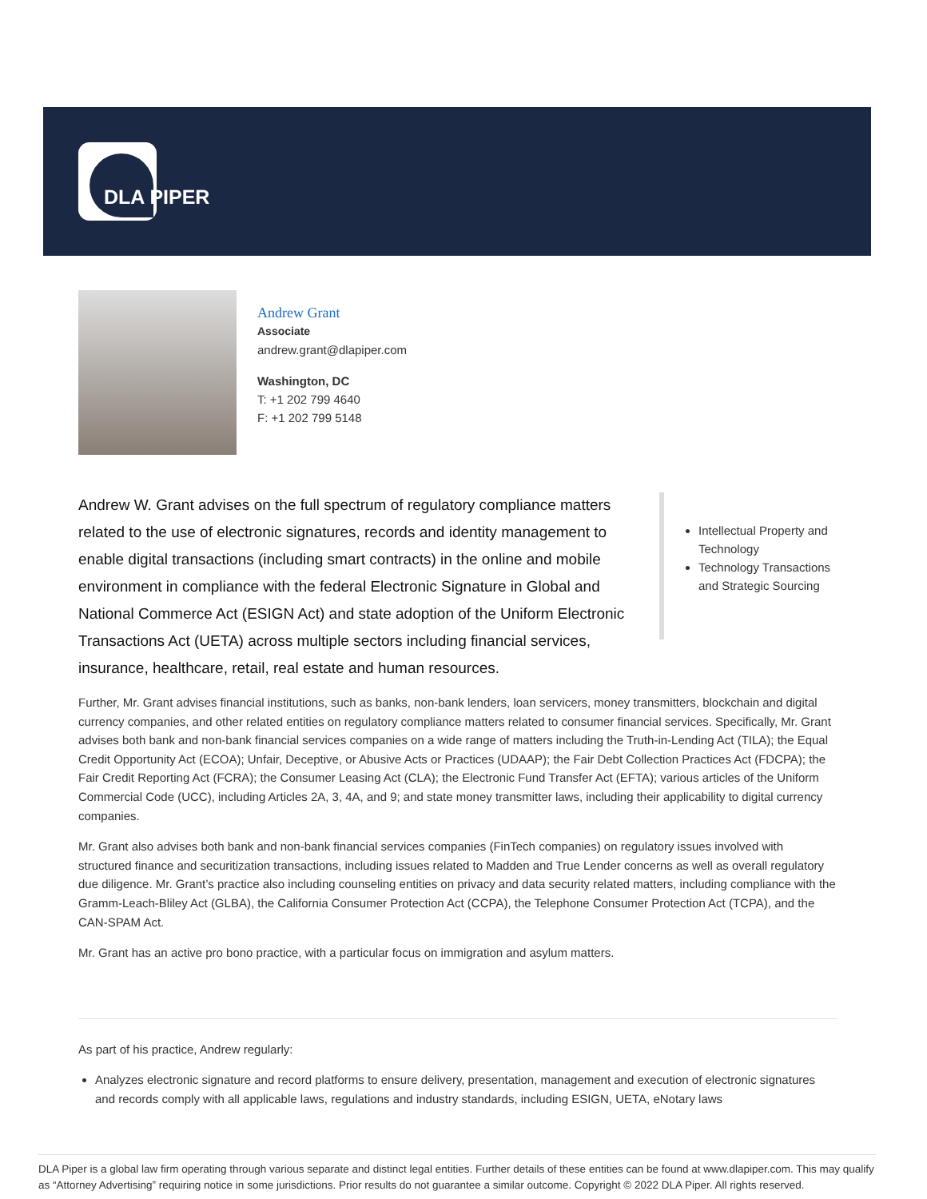DLA PIPER
Andrew Grant
Associate
andrew.grant@dlapiper.com
Washington, DC
T: +1 202 799 4640
F: +1 202 799 5148
Andrew W. Grant advises on the full spectrum of regulatory compliance matters related to the use of electronic signatures, records and identity management to enable digital transactions (including smart contracts) in the online and mobile environment in compliance with the federal Electronic Signature in Global and National Commerce Act (ESIGN Act) and state adoption of the Uniform Electronic Transactions Act (UETA) across multiple sectors including financial services, insurance, healthcare, retail, real estate and human resources.
Intellectual Property and Technology
Technology Transactions and Strategic Sourcing
Further, Mr. Grant advises financial institutions, such as banks, non-bank lenders, loan servicers, money transmitters, blockchain and digital currency companies, and other related entities on regulatory compliance matters related to consumer financial services. Specifically, Mr. Grant advises both bank and non-bank financial services companies on a wide range of matters including the Truth-in-Lending Act (TILA); the Equal Credit Opportunity Act (ECOA); Unfair, Deceptive, or Abusive Acts or Practices (UDAAP); the Fair Debt Collection Practices Act (FDCPA); the Fair Credit Reporting Act (FCRA); the Consumer Leasing Act (CLA); the Electronic Fund Transfer Act (EFTA); various articles of the Uniform Commercial Code (UCC), including Articles 2A, 3, 4A, and 9; and state money transmitter laws, including their applicability to digital currency companies.
Mr. Grant also advises both bank and non-bank financial services companies (FinTech companies) on regulatory issues involved with structured finance and securitization transactions, including issues related to Madden and True Lender concerns as well as overall regulatory due diligence. Mr. Grant’s practice also including counseling entities on privacy and data security related matters, including compliance with the Gramm-Leach-Bliley Act (GLBA), the California Consumer Protection Act (CCPA), the Telephone Consumer Protection Act (TCPA), and the CAN-SPAM Act.
Mr. Grant has an active pro bono practice, with a particular focus on immigration and asylum matters.
As part of his practice, Andrew regularly:
Analyzes electronic signature and record platforms to ensure delivery, presentation, management and execution of electronic signatures and records comply with all applicable laws, regulations and industry standards, including ESIGN, UETA, eNotary laws
DLA Piper is a global law firm operating through various separate and distinct legal entities. Further details of these entities can be found at www.dlapiper.com. This may qualify as “Attorney Advertising” requiring notice in some jurisdictions. Prior results do not guarantee a similar outcome. Copyright © 2022 DLA Piper. All rights reserved.